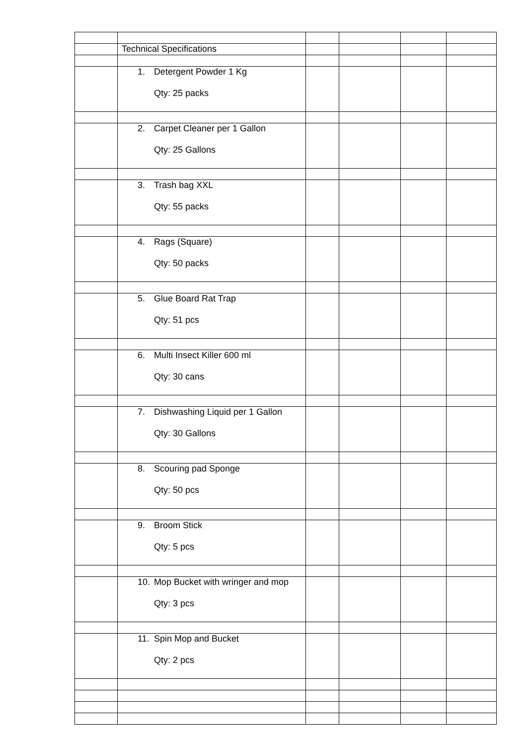| | Technical Specifications | | | | |
| | 1. Detergent Powder 1 Kg Qty: 25 packs | | | | |
| | 2. Carpet Cleaner per 1 Gallon Qty: 25 Gallons | | | | |
| | 3. Trash bag XXL Qty: 55 packs | | | | |
| | 4. Rags (Square) Qty: 50 packs | | | | |
| | 5. Glue Board Rat Trap Qty: 51 pcs | | | | |
| | 6. Multi Insect Killer 600 ml Qty: 30 cans | | | | |
| | 7. Dishwashing Liquid per 1 Gallon Qty: 30 Gallons | | | | |
| | 8. Scouring pad Sponge Qty: 50 pcs | | | | |
| | 9. Broom Stick Qty: 5 pcs | | | | |
| | 10. Mop Bucket with wringer and mop Qty: 3 pcs | | | | |
| | 11. Spin Mop and Bucket Qty: 2 pcs | | | | |